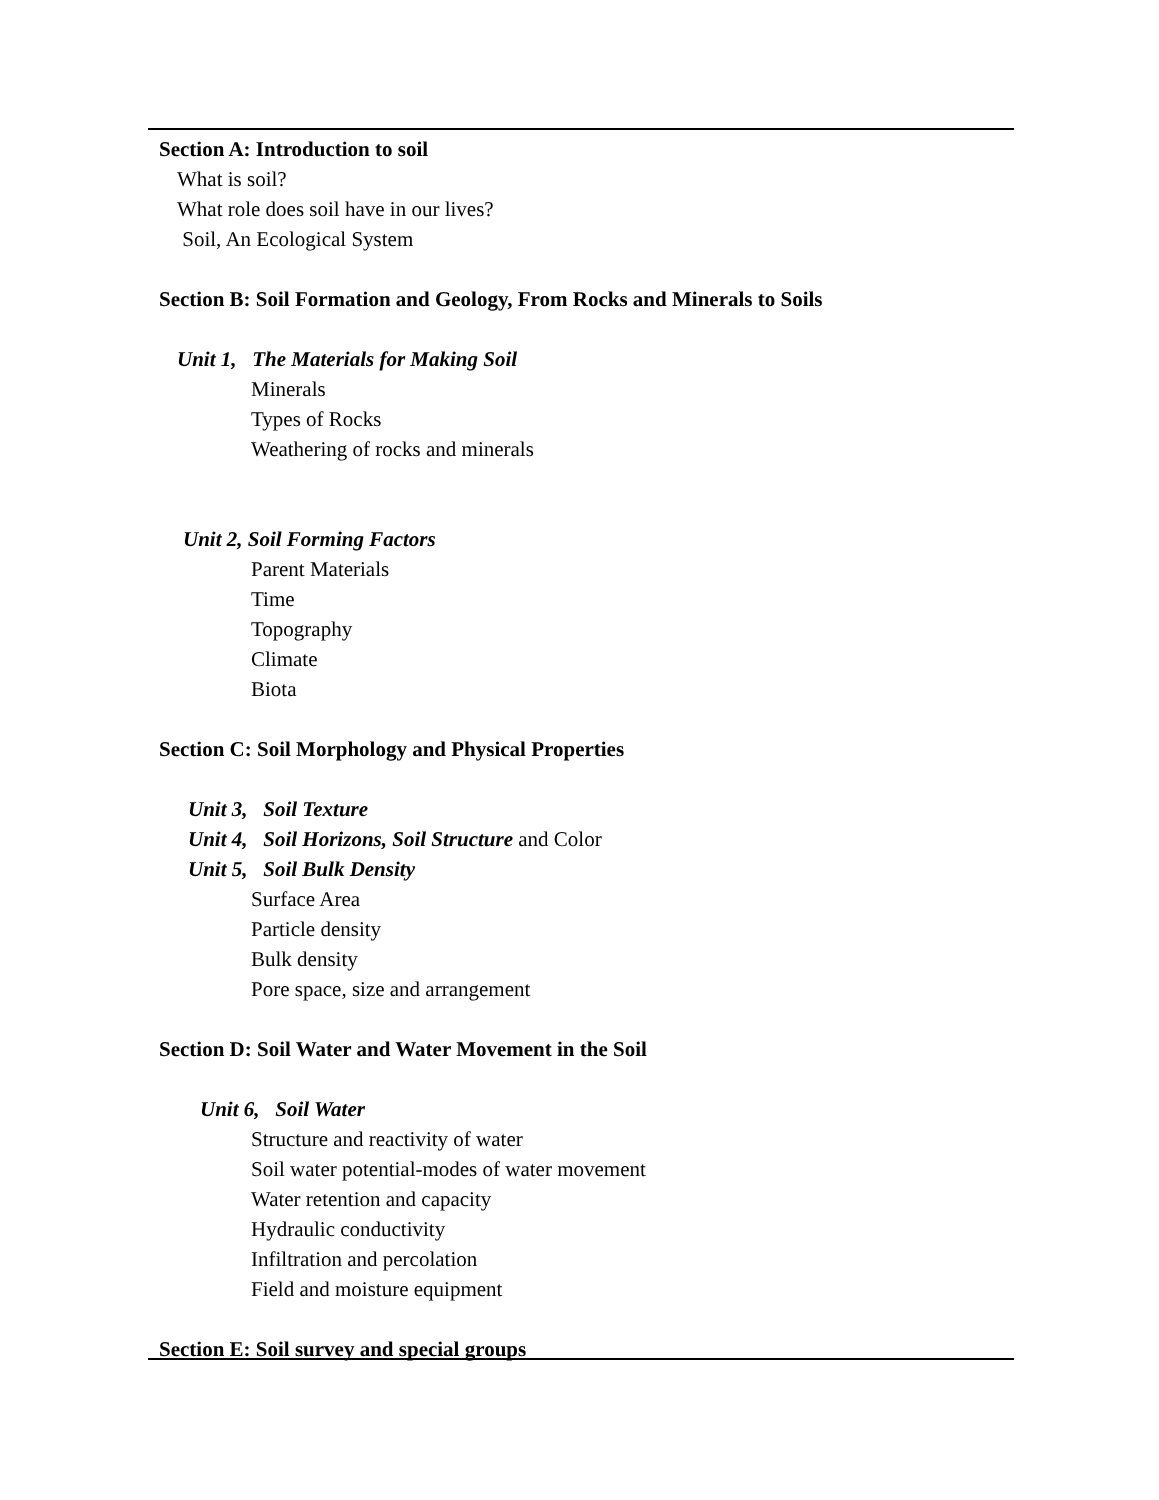Section A: Introduction to soil
What is soil?
What role does soil have in our lives?
Soil, An Ecological System
Section B: Soil Formation and Geology, From Rocks and Minerals to Soils
Unit 1, The Materials for Making Soil
Minerals
Types of Rocks
Weathering of rocks and minerals
Unit 2, Soil Forming Factors
Parent Materials
Time
Topography
Climate
Biota
Section C: Soil Morphology and Physical Properties
Unit 3, Soil Texture
Unit 4, Soil Horizons, Soil Structure and Color
Unit 5, Soil Bulk Density
Surface Area
Particle density
Bulk density
Pore space, size and arrangement
Section D: Soil Water and Water Movement in the Soil
Unit 6, Soil Water
Structure and reactivity of water
Soil water potential-modes of water movement
Water retention and capacity
Hydraulic conductivity
Infiltration and percolation
Field and moisture equipment
Section E: Soil survey and special groups